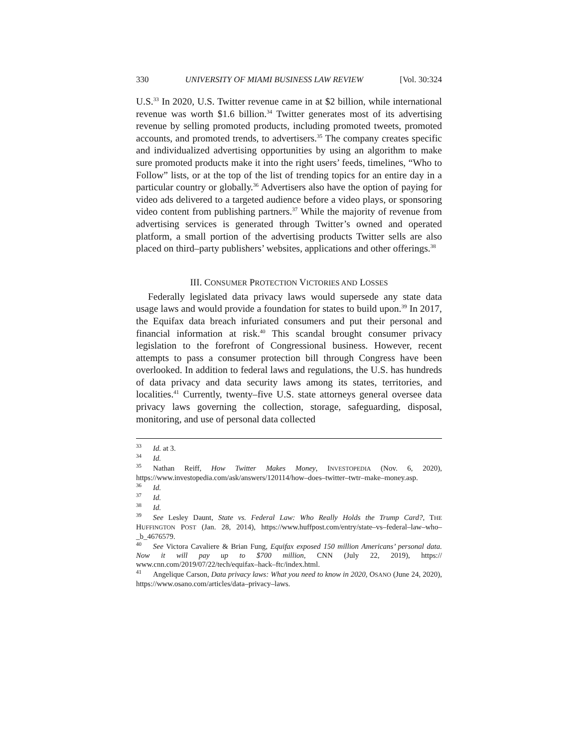330 UNIVERSITY OF MIAMI BUSINESS LAW REVIEW [Vol. 30:324
U.S.<sup>33</sup> In 2020, U.S. Twitter revenue came in at $2 billion, while international revenue was worth $1.6 billion.<sup>34</sup> Twitter generates most of its advertising revenue by selling promoted products, including promoted tweets, promoted accounts, and promoted trends, to advertisers.<sup>35</sup> The company creates specific and individualized advertising opportunities by using an algorithm to make sure promoted products make it into the right users’ feeds, timelines, “Who to Follow” lists, or at the top of the list of trending topics for an entire day in a particular country or globally.<sup>36</sup> Advertisers also have the option of paying for video ads delivered to a targeted audience before a video plays, or sponsoring video content from publishing partners.<sup>37</sup> While the majority of revenue from advertising services is generated through Twitter’s owned and operated platform, a small portion of the advertising products Twitter sells are also placed on third–party publishers’ websites, applications and other offerings.<sup>38</sup>
III. CONSUMER PROTECTION VICTORIES AND LOSSES
Federally legislated data privacy laws would supersede any state data usage laws and would provide a foundation for states to build upon.<sup>39</sup> In 2017, the Equifax data breach infuriated consumers and put their personal and financial information at risk.<sup>40</sup> This scandal brought consumer privacy legislation to the forefront of Congressional business. However, recent attempts to pass a consumer protection bill through Congress have been overlooked. In addition to federal laws and regulations, the U.S. has hundreds of data privacy and data security laws among its states, territories, and localities.<sup>41</sup> Currently, twenty–five U.S. state attorneys general oversee data privacy laws governing the collection, storage, safeguarding, disposal, monitoring, and use of personal data collected
<sup>33</sup> Id. at 3.
<sup>34</sup> Id.
<sup>35</sup> Nathan Reiff, How Twitter Makes Money, INVESTOPEDIA (Nov. 6, 2020), https://www.investopedia.com/ask/answers/120114/how–does–twitter–twtr–make–money.asp.
<sup>36</sup> Id.
<sup>37</sup> Id.
<sup>38</sup> Id.
<sup>39</sup> See Lesley Daunt, State vs. Federal Law: Who Really Holds the Trump Card?, THE HUFFINGTON POST (Jan. 28, 2014), https://www.huffpost.com/entry/state–vs–federal–law–who–_b_4676579.
<sup>40</sup> See Victora Cavaliere & Brian Fung, Equifax exposed 150 million Americans’ personal data. Now it will pay up to $700 million, CNN (July 22, 2019), https:// www.cnn.com/2019/07/22/tech/equifax–hack–ftc/index.html.
<sup>41</sup> Angelique Carson, Data privacy laws: What you need to know in 2020, OSANO (June 24, 2020), https://www.osano.com/articles/data–privacy–laws.